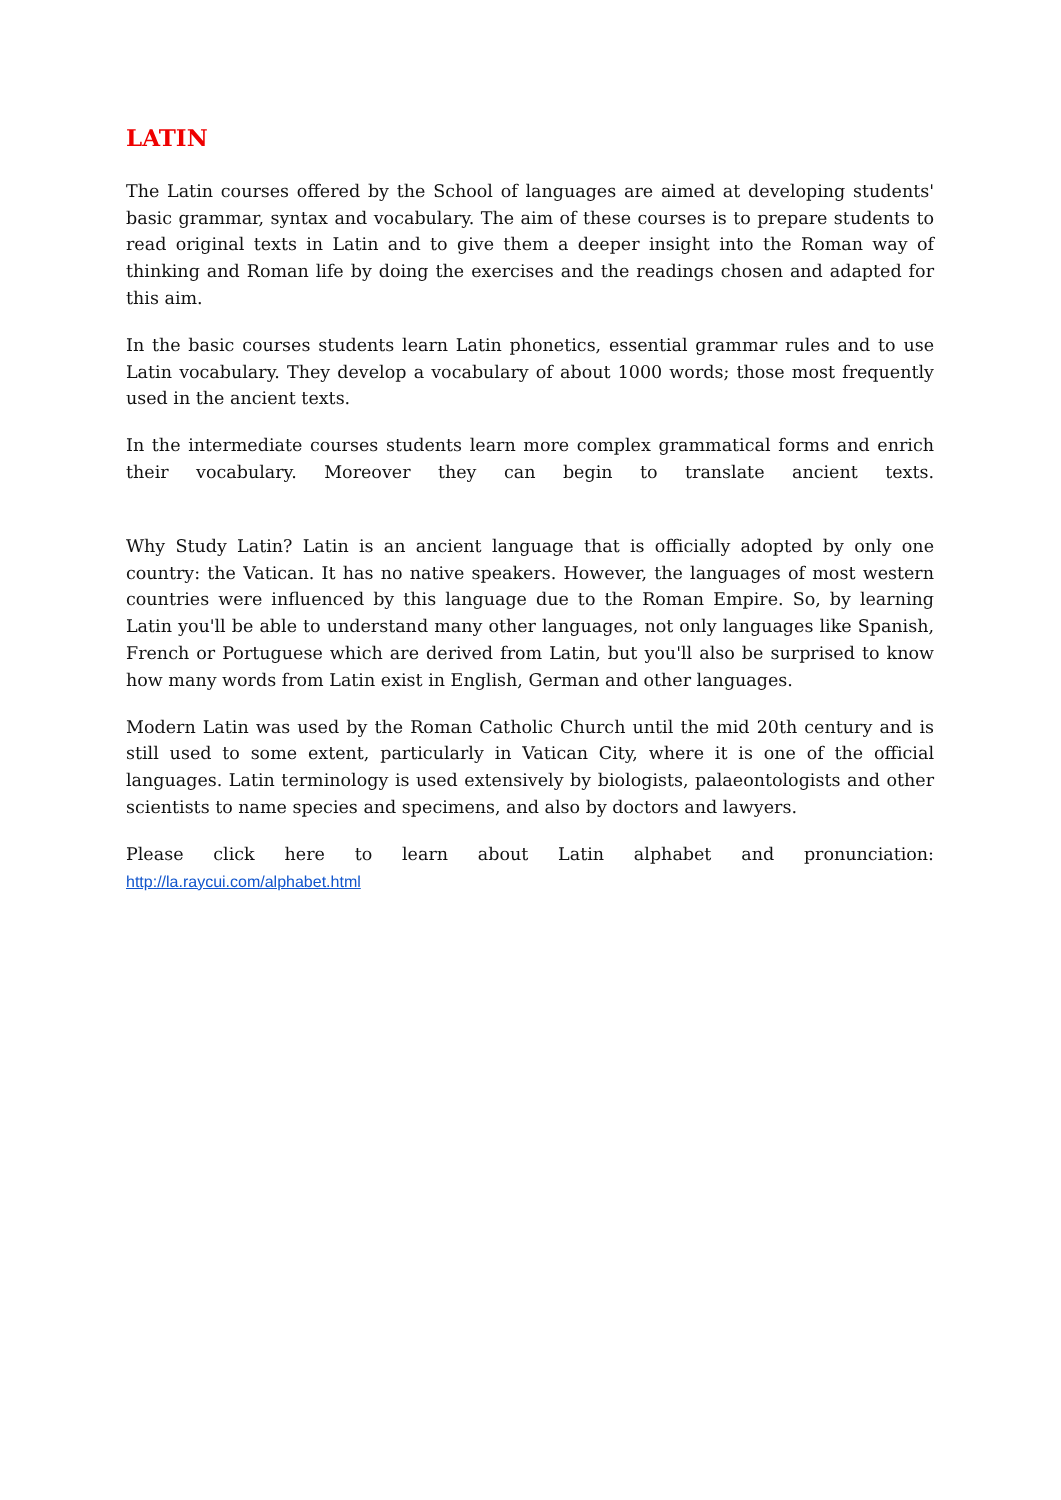LATIN
The Latin courses offered by the School of languages are aimed at developing students' basic grammar, syntax and vocabulary. The aim of these courses is to prepare students to read original texts in Latin and to give them a deeper insight into the Roman way of thinking and Roman life by doing the exercises and the readings chosen and adapted for this aim.
In the basic courses students learn Latin phonetics, essential grammar rules and to use Latin vocabulary. They develop a vocabulary of about 1000 words; those most frequently used in the ancient texts.
In the intermediate courses students learn more complex grammatical forms and enrich their vocabulary. Moreover they can begin to translate ancient texts.
Why Study Latin? Latin is an ancient language that is officially adopted by only one country: the Vatican. It has no native speakers. However, the languages of most western countries were influenced by this language due to the Roman Empire. So, by learning Latin you'll be able to understand many other languages, not only languages like Spanish, French or Portuguese which are derived from Latin, but you'll also be surprised to know how many words from Latin exist in English, German and other languages.
Modern Latin was used by the Roman Catholic Church until the mid 20th century and is still used to some extent, particularly in Vatican City, where it is one of the official languages. Latin terminology is used extensively by biologists, palaeontologists and other scientists to name species and specimens, and also by doctors and lawyers.
Please click here to learn about Latin alphabet and pronunciation:
http://la.raycui.com/alphabet.html